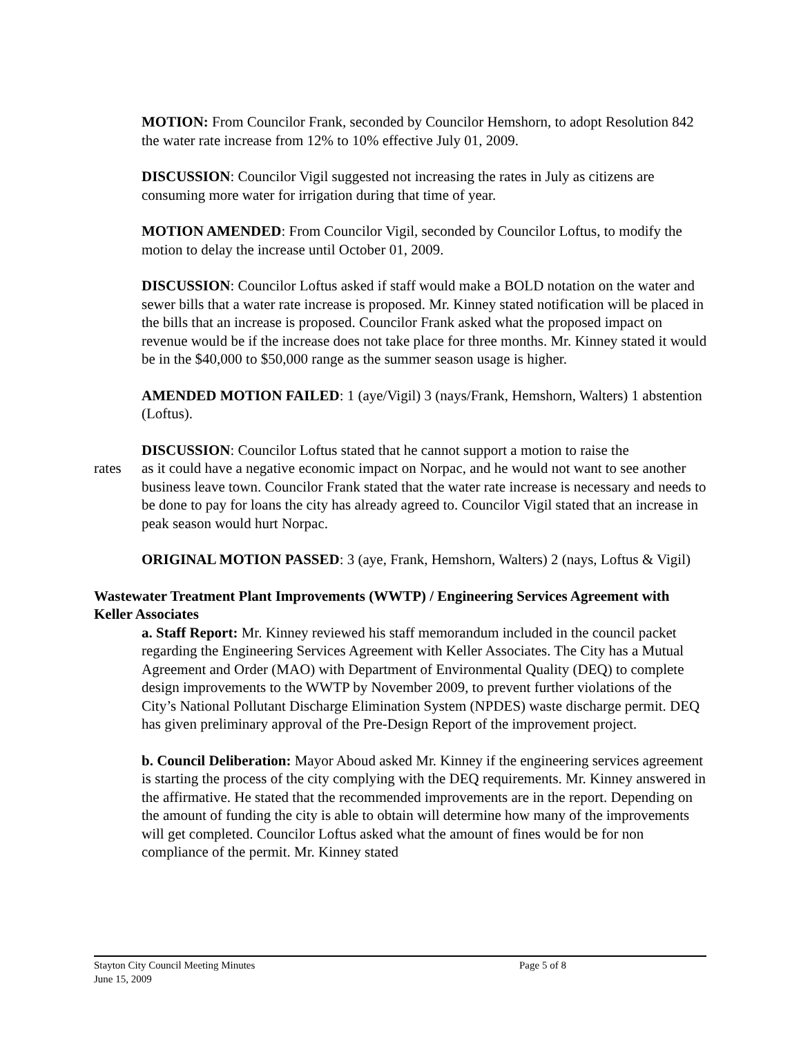MOTION: From Councilor Frank, seconded by Councilor Hemshorn, to adopt Resolution 842 the water rate increase from 12% to 10% effective July 01, 2009.
DISCUSSION: Councilor Vigil suggested not increasing the rates in July as citizens are consuming more water for irrigation during that time of year.
MOTION AMENDED: From Councilor Vigil, seconded by Councilor Loftus, to modify the motion to delay the increase until October 01, 2009.
DISCUSSION: Councilor Loftus asked if staff would make a BOLD notation on the water and sewer bills that a water rate increase is proposed. Mr. Kinney stated notification will be placed in the bills that an increase is proposed. Councilor Frank asked what the proposed impact on revenue would be if the increase does not take place for three months. Mr. Kinney stated it would be in the $40,000 to $50,000 range as the summer season usage is higher.
AMENDED MOTION FAILED: 1 (aye/Vigil) 3 (nays/Frank, Hemshorn, Walters) 1 abstention (Loftus).
DISCUSSION: Councilor Loftus stated that he cannot support a motion to raise the
rates as it could have a negative economic impact on Norpac, and he would not want to see another business leave town. Councilor Frank stated that the water rate increase is necessary and needs to be done to pay for loans the city has already agreed to. Councilor Vigil stated that an increase in peak season would hurt Norpac.
ORIGINAL MOTION PASSED: 3 (aye, Frank, Hemshorn, Walters) 2 (nays, Loftus & Vigil)
Wastewater Treatment Plant Improvements (WWTP) / Engineering Services Agreement with Keller Associates
a. Staff Report: Mr. Kinney reviewed his staff memorandum included in the council packet regarding the Engineering Services Agreement with Keller Associates. The City has a Mutual Agreement and Order (MAO) with Department of Environmental Quality (DEQ) to complete design improvements to the WWTP by November 2009, to prevent further violations of the City’s National Pollutant Discharge Elimination System (NPDES) waste discharge permit. DEQ has given preliminary approval of the Pre-Design Report of the improvement project.
b. Council Deliberation: Mayor Aboud asked Mr. Kinney if the engineering services agreement is starting the process of the city complying with the DEQ requirements. Mr. Kinney answered in the affirmative. He stated that the recommended improvements are in the report. Depending on the amount of funding the city is able to obtain will determine how many of the improvements will get completed. Councilor Loftus asked what the amount of fines would be for non compliance of the permit. Mr. Kinney stated
Stayton City Council Meeting Minutes Page 5 of 8
June 15, 2009